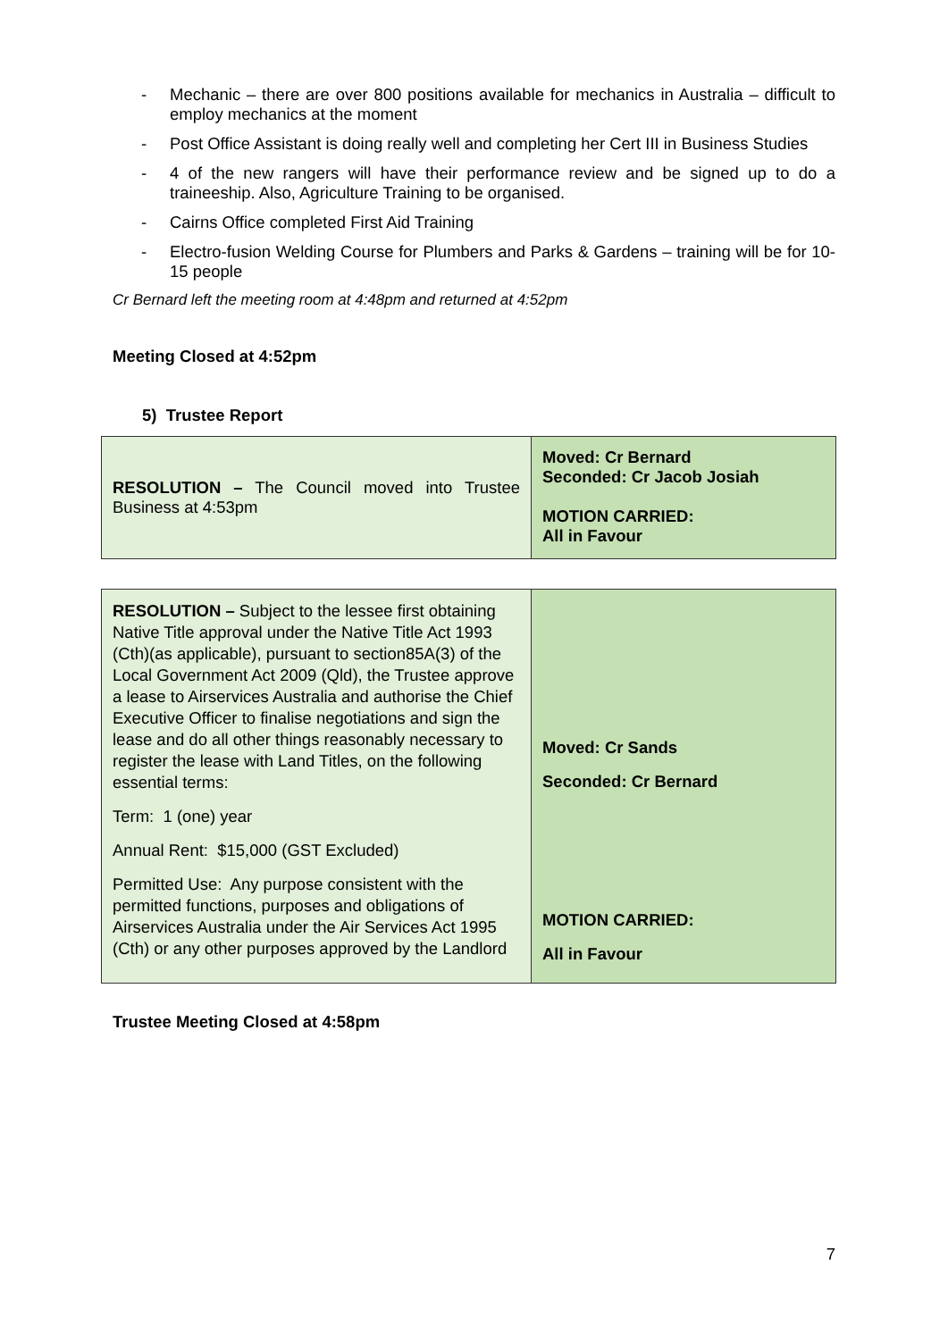- Mechanic – there are over 800 positions available for mechanics in Australia – difficult to employ mechanics at the moment
- Post Office Assistant is doing really well and completing her Cert III in Business Studies
- 4 of the new rangers will have their performance review and be signed up to do a traineeship. Also, Agriculture Training to be organised.
- Cairns Office completed First Aid Training
- Electro-fusion Welding Course for Plumbers and Parks & Gardens – training will be for 10-15 people
Cr Bernard left the meeting room at 4:48pm and returned at 4:52pm
Meeting Closed at 4:52pm
5) Trustee Report
| RESOLUTION – The Council moved into Trustee Business at 4:53pm | Moved: Cr Bernard Seconded: Cr Jacob Josiah MOTION CARRIED: All in Favour |
| RESOLUTION – Subject to the lessee first obtaining Native Title approval under the Native Title Act 1993 (Cth)(as applicable), pursuant to section85A(3) of the Local Government Act 2009 (Qld), the Trustee approve a lease to Airservices Australia and authorise the Chief Executive Officer to finalise negotiations and sign the lease and do all other things reasonably necessary to register the lease with Land Titles, on the following essential terms: Term: 1 (one) year Annual Rent: $15,000 (GST Excluded) Permitted Use: Any purpose consistent with the permitted functions, purposes and obligations of Airservices Australia under the Air Services Act 1995 (Cth) or any other purposes approved by the Landlord | Moved: Cr Sands Seconded: Cr Bernard MOTION CARRIED: All in Favour |
Trustee Meeting Closed at 4:58pm
7